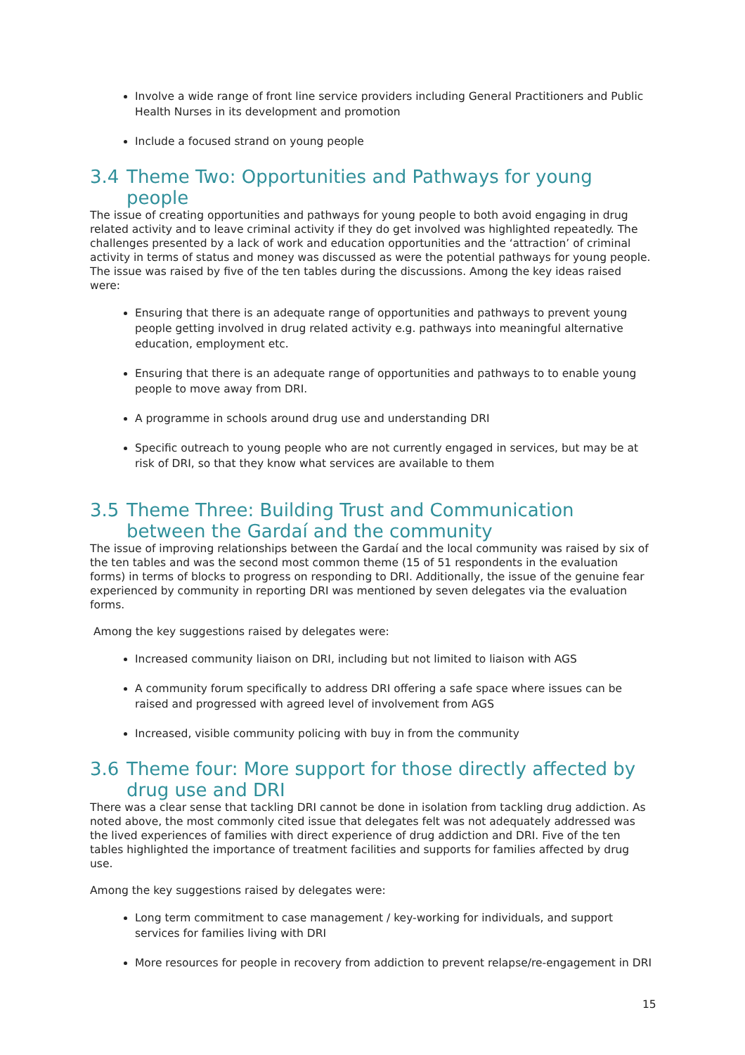Involve a wide range of front line service providers including General Practitioners and Public Health Nurses in its development and promotion
Include a focused strand on young people
3.4 Theme Two: Opportunities and Pathways for young people
The issue of creating opportunities and pathways for young people to both avoid engaging in drug related activity and to leave criminal activity if they do get involved was highlighted repeatedly. The challenges presented by a lack of work and education opportunities and the ‘attraction’ of criminal activity in terms of status and money was discussed as were the potential pathways for young people. The issue was raised by five of the ten tables during the discussions. Among the key ideas raised were:
Ensuring that there is an adequate range of opportunities and pathways to prevent young people getting involved in drug related activity e.g. pathways into meaningful alternative education, employment etc.
Ensuring that there is an adequate range of opportunities and pathways to to enable young people to move away from DRI.
A programme in schools around drug use and understanding DRI
Specific outreach to young people who are not currently engaged in services, but may be at risk of DRI, so that they know what services are available to them
3.5 Theme Three: Building Trust and Communication between the Gardaí and the community
The issue of improving relationships between the Gardaí and the local community was raised by six of the ten tables and was the second most common theme (15 of 51 respondents in the evaluation forms) in terms of blocks to progress on responding to DRI. Additionally, the issue of the genuine fear experienced by community in reporting DRI was mentioned by seven delegates via the evaluation forms.
Among the key suggestions raised by delegates were:
Increased community liaison on DRI, including but not limited to liaison with AGS
A community forum specifically to address DRI offering a safe space where issues can be raised and progressed with agreed level of involvement from AGS
Increased, visible community policing with buy in from the community
3.6 Theme four: More support for those directly affected by drug use and DRI
There was a clear sense that tackling DRI cannot be done in isolation from tackling drug addiction. As noted above, the most commonly cited issue that delegates felt was not adequately addressed was the lived experiences of families with direct experience of drug addiction and DRI. Five of the ten tables highlighted the importance of treatment facilities and supports for families affected by drug use.
Among the key suggestions raised by delegates were:
Long term commitment to case management / key-working for individuals, and support services for families living with DRI
More resources for people in recovery from addiction to prevent relapse/re-engagement in DRI
15